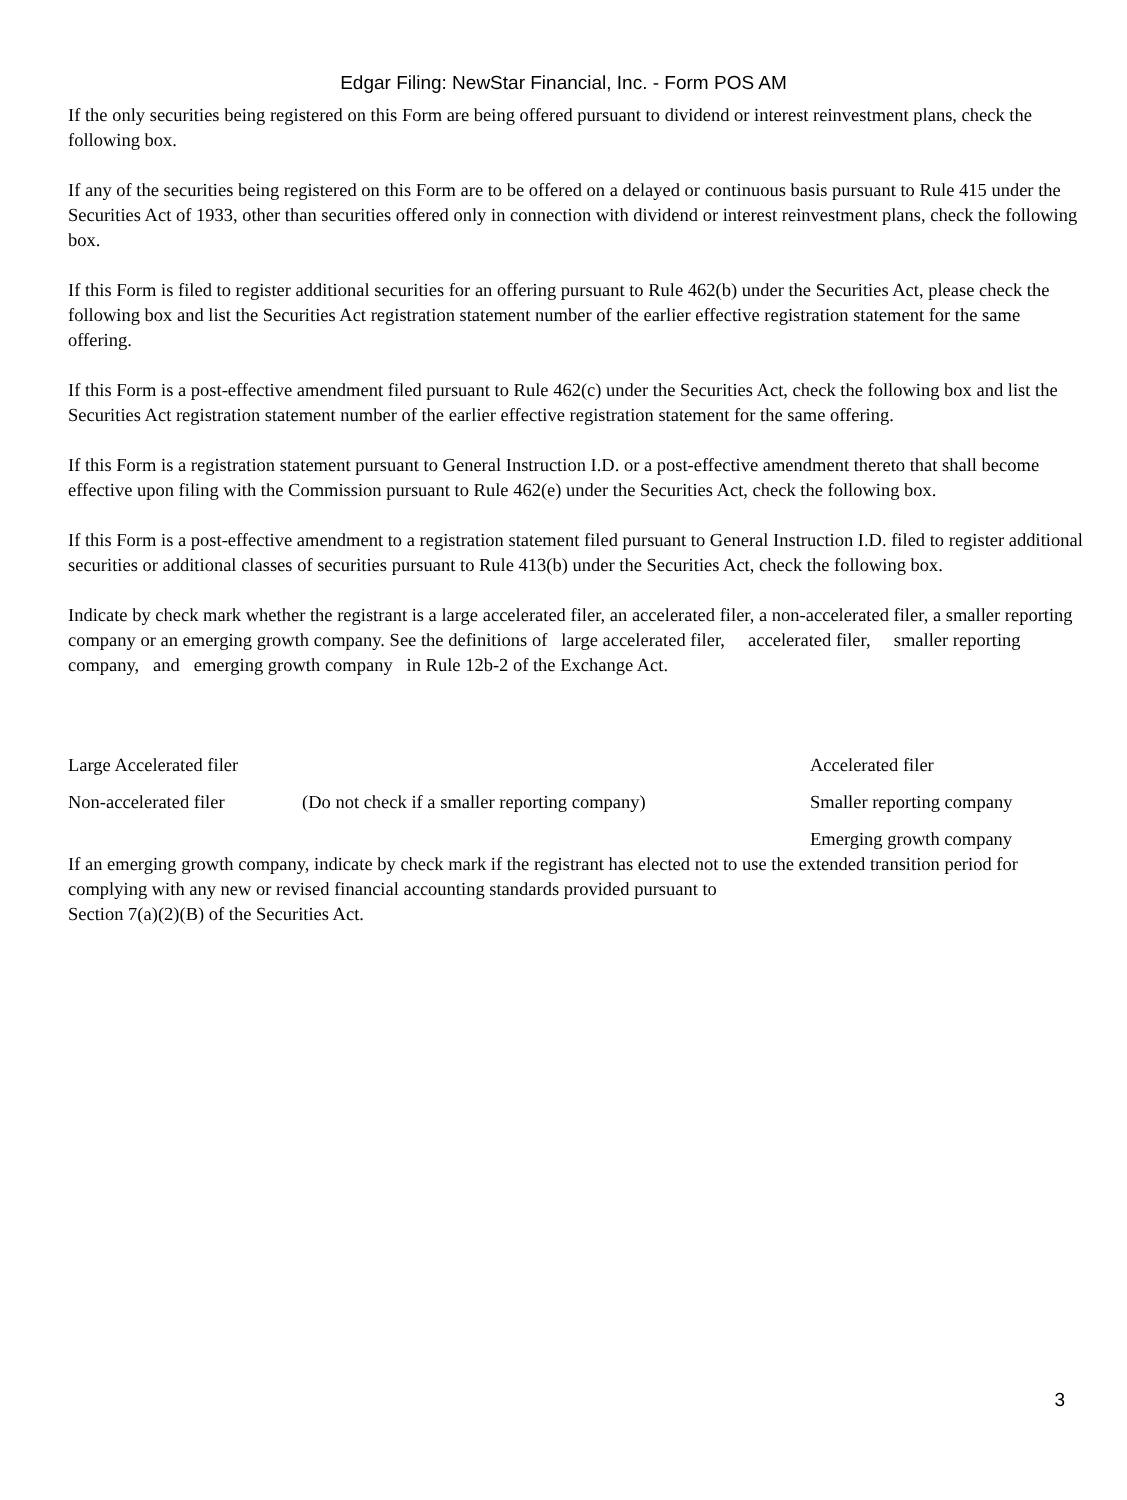Edgar Filing: NewStar Financial, Inc. - Form POS AM
If the only securities being registered on this Form are being offered pursuant to dividend or interest reinvestment plans, check the following box.
If any of the securities being registered on this Form are to be offered on a delayed or continuous basis pursuant to Rule 415 under the Securities Act of 1933, other than securities offered only in connection with dividend or interest reinvestment plans, check the following box.
If this Form is filed to register additional securities for an offering pursuant to Rule 462(b) under the Securities Act, please check the following box and list the Securities Act registration statement number of the earlier effective registration statement for the same offering.
If this Form is a post-effective amendment filed pursuant to Rule 462(c) under the Securities Act, check the following box and list the Securities Act registration statement number of the earlier effective registration statement for the same offering.
If this Form is a registration statement pursuant to General Instruction I.D. or a post-effective amendment thereto that shall become effective upon filing with the Commission pursuant to Rule 462(e) under the Securities Act, check the following box.
If this Form is a post-effective amendment to a registration statement filed pursuant to General Instruction I.D. filed to register additional securities or additional classes of securities pursuant to Rule 413(b) under the Securities Act, check the following box.
Indicate by check mark whether the registrant is a large accelerated filer, an accelerated filer, a non-accelerated filer, a smaller reporting company or an emerging growth company. See the definitions of large accelerated filer, accelerated filer, smaller reporting company, and emerging growth company in Rule 12b-2 of the Exchange Act.
Large Accelerated filer
Accelerated filer
Non-accelerated filer (Do not check if a smaller reporting company) Smaller reporting company
Emerging growth company
If an emerging growth company, indicate by check mark if the registrant has elected not to use the extended transition period for complying with any new or revised financial accounting standards provided pursuant to
Section 7(a)(2)(B) of the Securities Act.
3